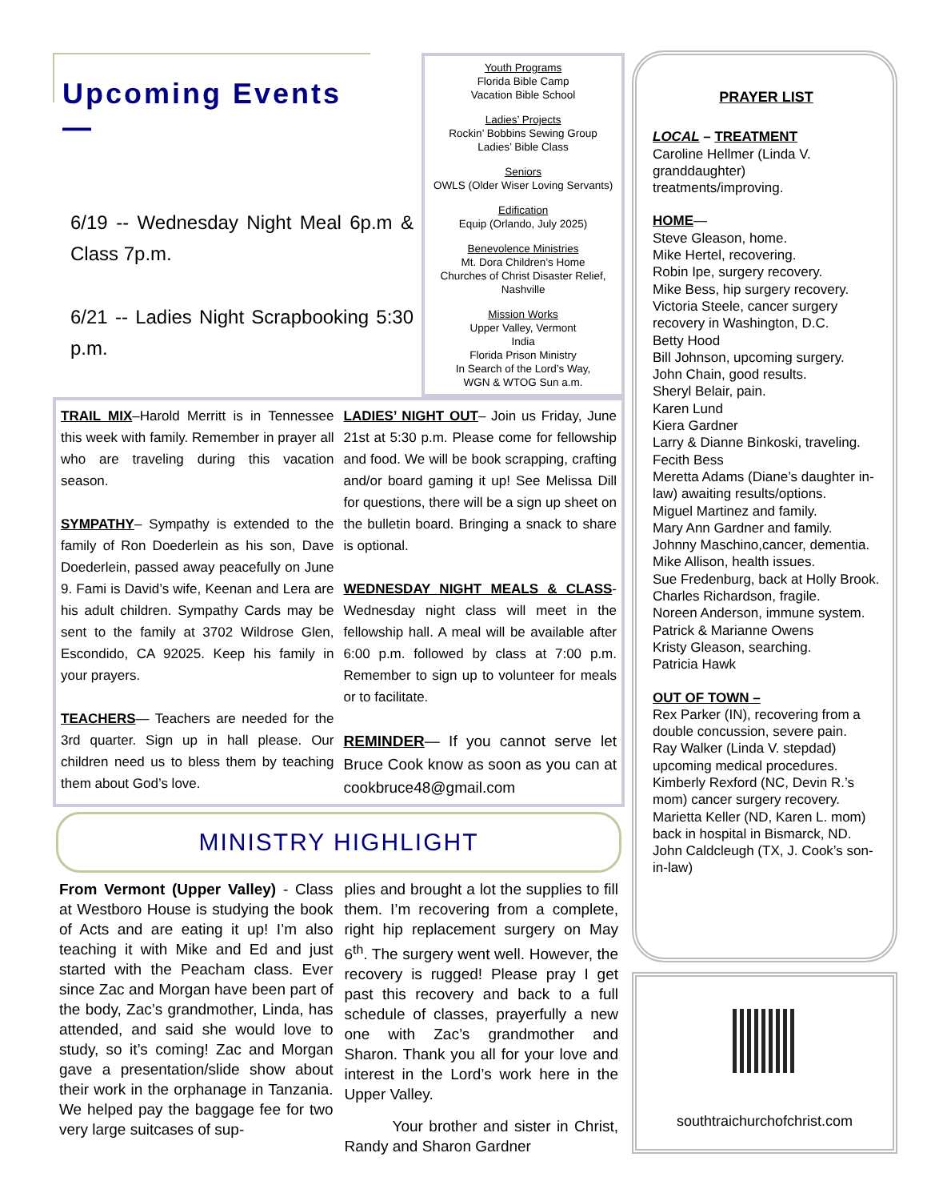Upcoming Events—
6/19 -- Wednesday Night Meal 6p.m & Class 7p.m.
6/21 -- Ladies Night Scrapbooking 5:30 p.m.
Youth Programs
Florida Bible Camp
Vacation Bible School
Ladies’ Projects
Rockin’ Bobbins Sewing Group
Ladies’ Bible Class
Seniors
OWLS (Older Wiser Loving Servants)
Edification
Equip (Orlando, July 2025)
Benevolence Ministries
Mt. Dora Children’s Home
Churches of Christ Disaster Relief, Nashville
Mission Works
Upper Valley, Vermont
India
Florida Prison Ministry
In Search of the Lord’s Way,
WGN & WTOG Sun a.m.
TRAIL MIX–Harold Merritt is in Tennessee this week with family. Remember in prayer all who are traveling during this vacation season.
SYMPATHY– Sympathy is extended to the family of Ron Doederlein as his son, Dave Doederlein, passed away peacefully on June 9. Fami is David’s wife, Keenan and Lera are his adult children. Sympathy Cards may be sent to the family at 3702 Wildrose Glen, Escondido, CA 92025. Keep his family in your prayers.
TEACHERS— Teachers are needed for the 3rd quarter. Sign up in hall please. Our children need us to bless them by teaching them about God’s love.
LADIES’ NIGHT OUT– Join us Friday, June 21st at 5:30 p.m. Please come for fellowship and food. We will be book scrapping, crafting and/or board gaming it up! See Melissa Dill for questions, there will be a sign up sheet on the bulletin board. Bringing a snack to share is optional.
WEDNESDAY NIGHT MEALS & CLASS- Wednesday night class will meet in the fellowship hall. A meal will be available after 6:00 p.m. followed by class at 7:00 p.m. Remember to sign up to volunteer for meals or to facilitate.
REMINDER— If you cannot serve let Bruce Cook know as soon as you can at cookbruce48@gmail.com
MINISTRY HIGHLIGHT
From Vermont (Upper Valley) - Class at Westboro House is studying the book of Acts and are eating it up! I’m also teaching it with Mike and Ed and just started with the Peacham class. Ever since Zac and Morgan have been part of the body, Zac’s grandmother, Linda, has attended, and said she would love to study, so it’s coming! Zac and Morgan gave a presentation/slide show about their work in the orphanage in Tanzania. We helped pay the baggage fee for two very large suitcases of sup-
plies and brought a lot the supplies to fill them. I’m recovering from a complete, right hip replacement surgery on May 6<sup>th</sup>. The surgery went well. However, the recovery is rugged! Please pray I get past this recovery and back to a full schedule of classes, prayerfully a new one with Zac’s grandmother and Sharon. Thank you all for your love and interest in the Lord’s work here in the Upper Valley.
Your brother and sister in Christ, Randy and Sharon Gardner
PRAYER LIST
LOCAL – TREATMENT
Caroline Hellmer (Linda V. granddaughter) treatments/improving.
HOME—
Steve Gleason, home.
Mike Hertel, recovering.
Robin Ipe, surgery recovery.
Mike Bess, hip surgery recovery.
Victoria Steele, cancer surgery recovery in Washington, D.C.
Betty Hood
Bill Johnson, upcoming surgery.
John Chain, good results.
Sheryl Belair, pain.
Karen Lund
Kiera Gardner
Larry & Dianne Binkoski, traveling.
Fecith Bess
Meretta Adams (Diane’s daughter in-law) awaiting results/options.
Miguel Martinez and family.
Mary Ann Gardner and family.
Johnny Maschino,cancer, dementia.
Mike Allison, health issues.
Sue Fredenburg, back at Holly Brook.
Charles Richardson, fragile.
Noreen Anderson, immune system.
Patrick & Marianne Owens
Kristy Gleason, searching.
Patricia Hawk
OUT OF TOWN –
Rex Parker (IN), recovering from a double concussion, severe pain.
Ray Walker (Linda V. stepdad) upcoming medical procedures.
Kimberly Rexford (NC, Devin R.’s mom) cancer surgery recovery.
Marietta Keller (ND, Karen L. mom) back in hospital in Bismarck, ND.
John Caldcleugh (TX, J. Cook’s son-in-law)
southtraichurchofchrist.com